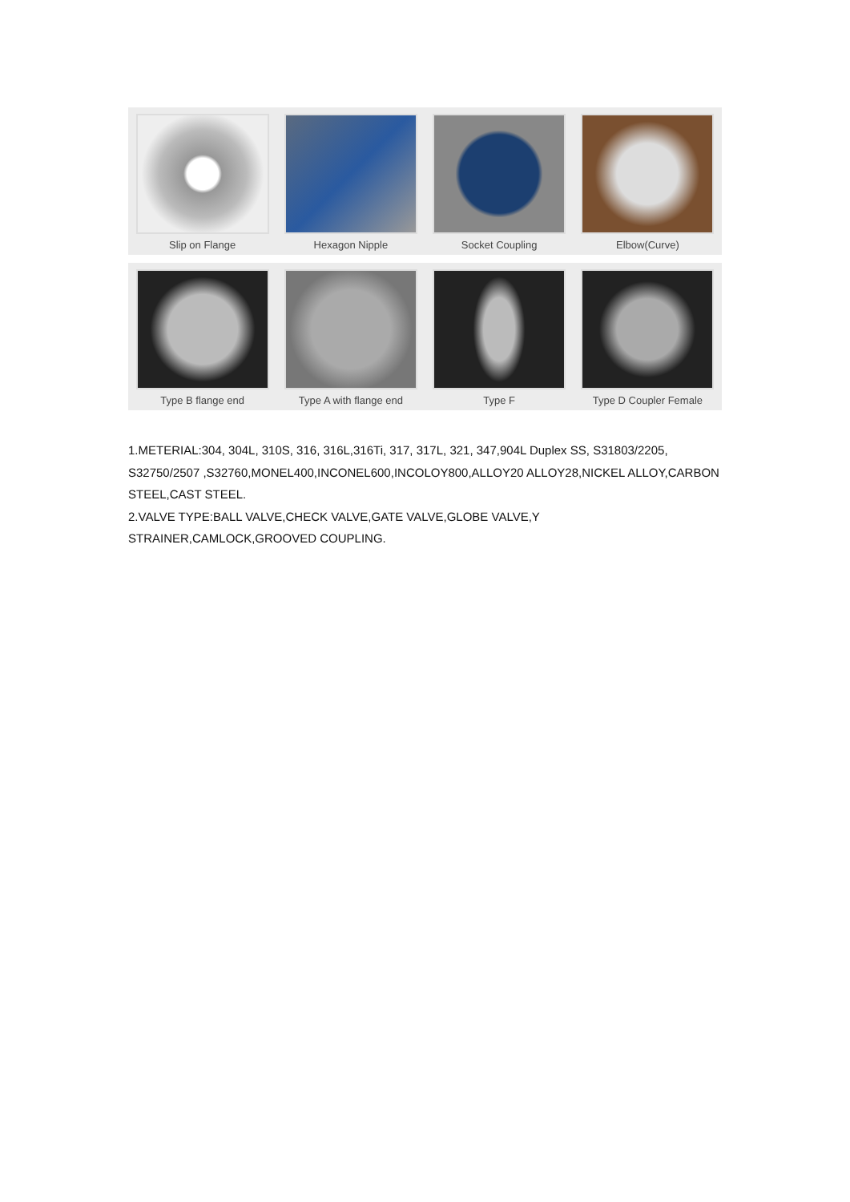Slip on Flange Hexagon Nipple Socket Coupling Elbow(Curve)
Type B flange end Type A with flange end
Type F Type D Coupler Female
1.METERIAL:304, 304L, 310S, 316, 316L,316Ti, 317, 317L, 321, 347,904L Duplex SS, S31803/2205, S32750/2507 ,S32760,MONEL400,INCONEL600,INCOLOY800,ALLOY20 ALLOY28,NICKEL ALLOY,CARBON STEEL,CAST STEEL.
2.VALVE TYPE:BALL VALVE,CHECK VALVE,GATE VALVE,GLOBE VALVE,Y
STRAINER,CAMLOCK,GROOVED COUPLING.